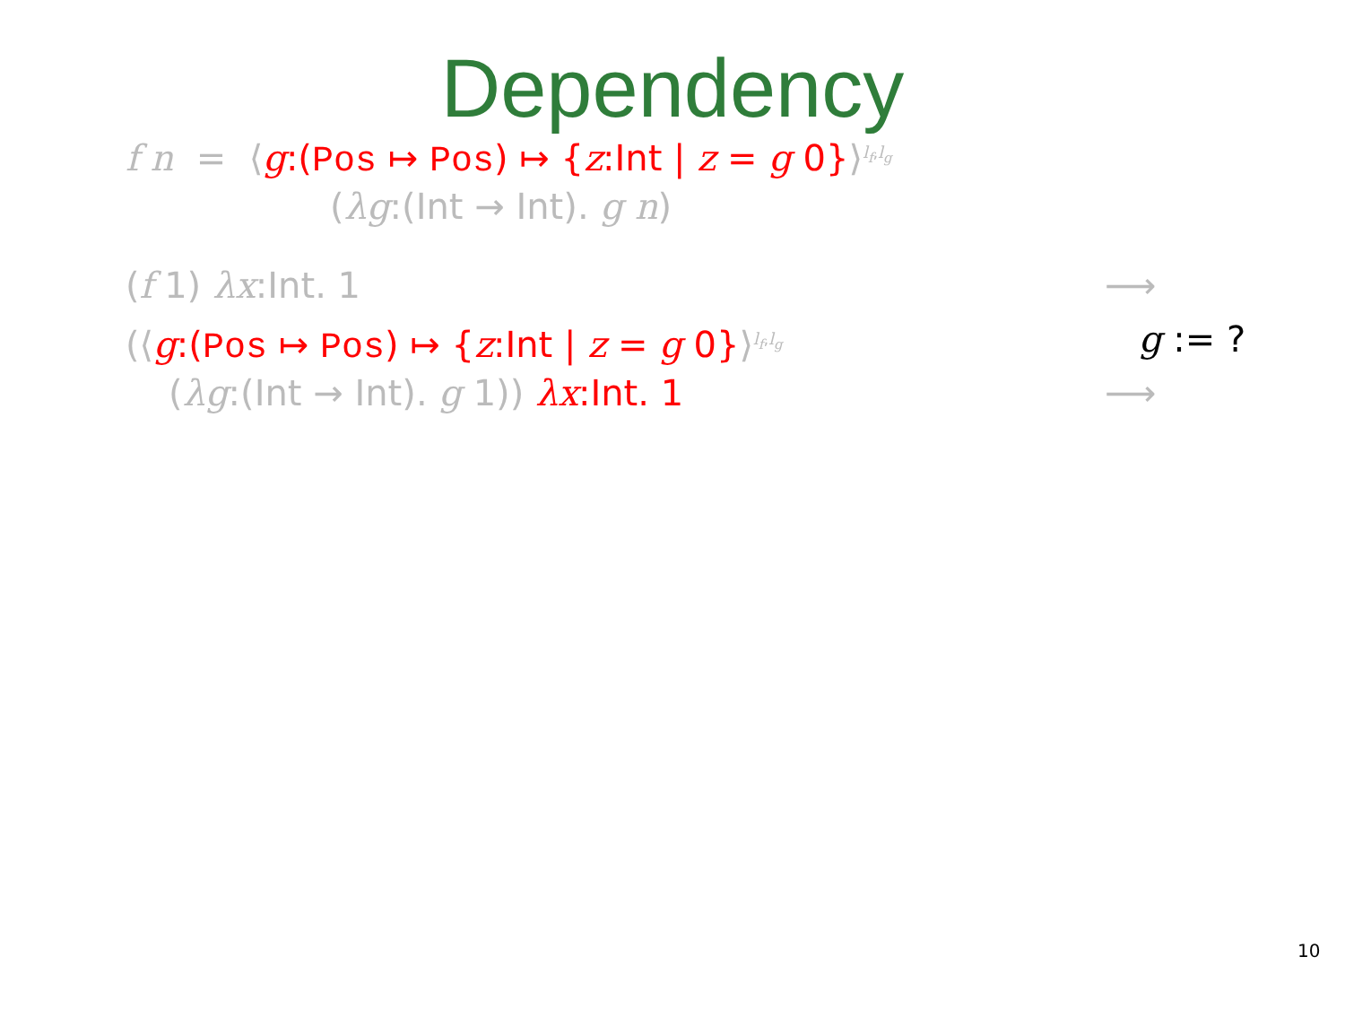Dependency
f n = ⟨g:(Pos ↦ Pos) ↦ {z:Int | z = g 0}⟩<sup>l<sub>f</sub>,l<sub>g</sub></sup>
(λg:(Int → Int). g n)
(f 1) λx:Int. 1 ⟶
(⟨g:(Pos ↦ Pos) ↦ {z:Int | z = g 0}⟩<sup>l<sub>f</sub>,l<sub>g</sub></sup> g := ?
(λg:(Int → Int). g 1)) λx:Int. 1 ⟶
10